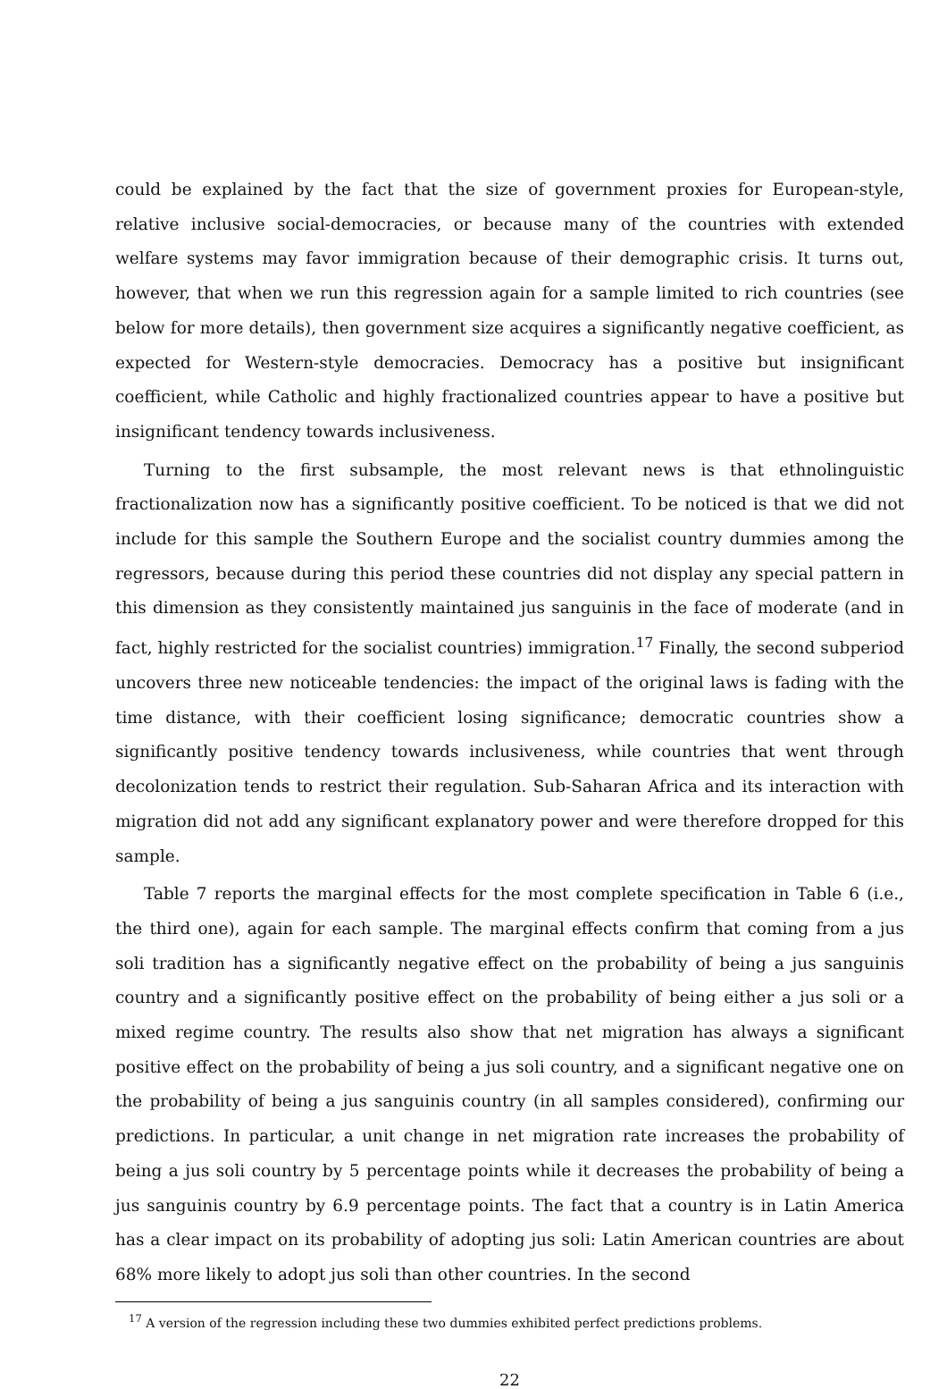could be explained by the fact that the size of government proxies for European-style, relative inclusive social-democracies, or because many of the countries with extended welfare systems may favor immigration because of their demographic crisis. It turns out, however, that when we run this regression again for a sample limited to rich countries (see below for more details), then government size acquires a significantly negative coefficient, as expected for Western-style democracies. Democracy has a positive but insignificant coefficient, while Catholic and highly fractionalized countries appear to have a positive but insignificant tendency towards inclusiveness.
Turning to the first subsample, the most relevant news is that ethnolinguistic fractionalization now has a significantly positive coefficient. To be noticed is that we did not include for this sample the Southern Europe and the socialist country dummies among the regressors, because during this period these countries did not display any special pattern in this dimension as they consistently maintained jus sanguinis in the face of moderate (and in fact, highly restricted for the socialist countries) immigration.<sup>17</sup> Finally, the second subperiod uncovers three new noticeable tendencies: the impact of the original laws is fading with the time distance, with their coefficient losing significance; democratic countries show a significantly positive tendency towards inclusiveness, while countries that went through decolonization tends to restrict their regulation. Sub-Saharan Africa and its interaction with migration did not add any significant explanatory power and were therefore dropped for this sample.
Table 7 reports the marginal effects for the most complete specification in Table 6 (i.e., the third one), again for each sample. The marginal effects confirm that coming from a jus soli tradition has a significantly negative effect on the probability of being a jus sanguinis country and a significantly positive effect on the probability of being either a jus soli or a mixed regime country. The results also show that net migration has always a significant positive effect on the probability of being a jus soli country, and a significant negative one on the probability of being a jus sanguinis country (in all samples considered), confirming our predictions. In particular, a unit change in net migration rate increases the probability of being a jus soli country by 5 percentage points while it decreases the probability of being a jus sanguinis country by 6.9 percentage points. The fact that a country is in Latin America has a clear impact on its probability of adopting jus soli: Latin American countries are about 68% more likely to adopt jus soli than other countries. In the second
<sup>17</sup> A version of the regression including these two dummies exhibited perfect predictions problems.
22